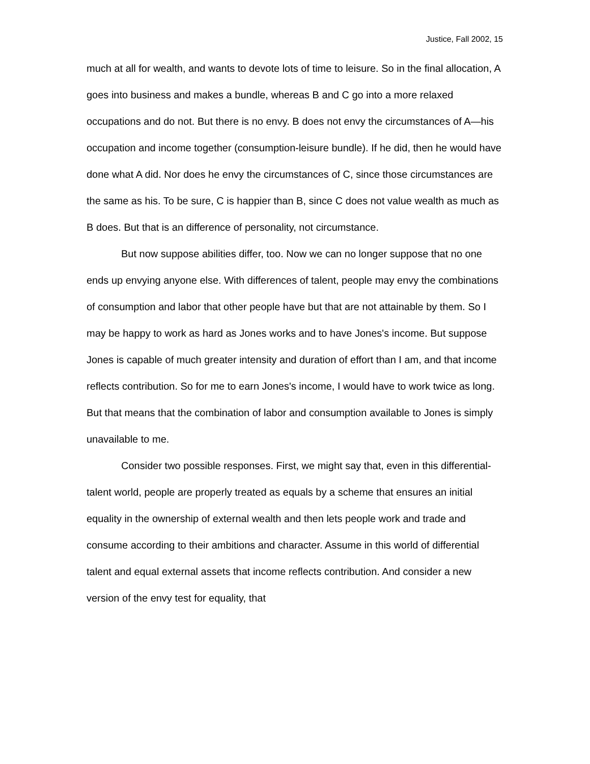Justice, Fall 2002, 15
much at all for wealth, and wants to devote lots of time to leisure. So in the final allocation, A goes into business and makes a bundle, whereas B and C go into a more relaxed occupations and do not. But there is no envy. B does not envy the circumstances of A—his occupation and income together (consumption-leisure bundle). If he did, then he would have done what A did. Nor does he envy the circumstances of C, since those circumstances are the same as his. To be sure, C is happier than B, since C does not value wealth as much as B does. But that is an difference of personality, not circumstance.
But now suppose abilities differ, too. Now we can no longer suppose that no one ends up envying anyone else. With differences of talent, people may envy the combinations of consumption and labor that other people have but that are not attainable by them. So I may be happy to work as hard as Jones works and to have Jones's income. But suppose Jones is capable of much greater intensity and duration of effort than I am, and that income reflects contribution. So for me to earn Jones's income, I would have to work twice as long. But that means that the combination of labor and consumption available to Jones is simply unavailable to me.
Consider two possible responses. First, we might say that, even in this differential-talent world, people are properly treated as equals by a scheme that ensures an initial equality in the ownership of external wealth and then lets people work and trade and consume according to their ambitions and character. Assume in this world of differential talent and equal external assets that income reflects contribution. And consider a new version of the envy test for equality, that